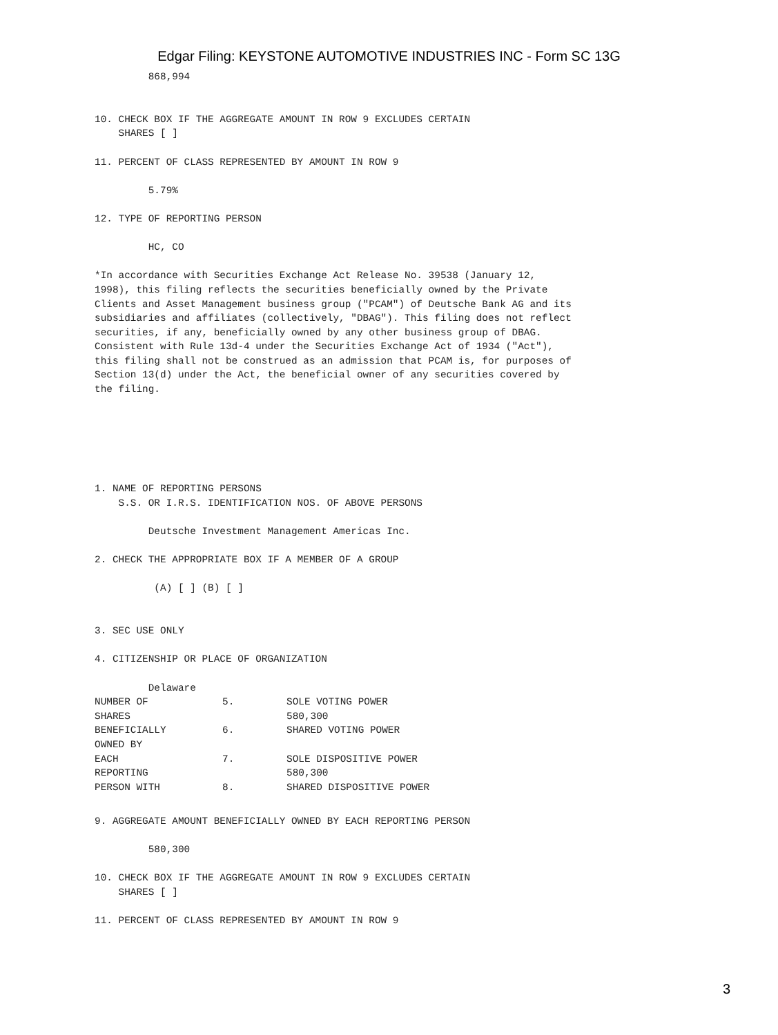Edgar Filing: KEYSTONE AUTOMOTIVE INDUSTRIES INC - Form SC 13G
         868,994


10. CHECK BOX IF THE AGGREGATE AMOUNT IN ROW 9 EXCLUDES CERTAIN
    SHARES [ ]

11. PERCENT OF CLASS REPRESENTED BY AMOUNT IN ROW 9

         5.79%

12. TYPE OF REPORTING PERSON

         HC, CO

*In accordance with Securities Exchange Act Release No. 39538 (January 12,
1998), this filing reflects the securities beneficially owned by the Private
Clients and Asset Management business group ("PCAM") of Deutsche Bank AG and its
subsidiaries and affiliates (collectively, "DBAG"). This filing does not reflect
securities, if any, beneficially owned by any other business group of DBAG.
Consistent with Rule 13d-4 under the Securities Exchange Act of 1934 ("Act"),
this filing shall not be construed as an admission that PCAM is, for purposes of
Section 13(d) under the Act, the beneficial owner of any securities covered by
the filing.






1. NAME OF REPORTING PERSONS
    S.S. OR I.R.S. IDENTIFICATION NOS. OF ABOVE PERSONS

         Deutsche Investment Management Americas Inc.

2. CHECK THE APPROPRIATE BOX IF A MEMBER OF A GROUP

          (A) [ ] (B) [ ]


3. SEC USE ONLY

4. CITIZENSHIP OR PLACE OF ORGANIZATION

         Delaware
| NUMBER OF | 5. | SOLE VOTING POWER |
| SHARES | | 580,300 |
| BENEFICIALLY | 6. | SHARED VOTING POWER |
| OWNED BY | | |
| EACH | 7. | SOLE DISPOSITIVE POWER |
| REPORTING | | 580,300 |
| PERSON WITH | 8. | SHARED DISPOSITIVE POWER |
9. AGGREGATE AMOUNT BENEFICIALLY OWNED BY EACH REPORTING PERSON

         580,300

10. CHECK BOX IF THE AGGREGATE AMOUNT IN ROW 9 EXCLUDES CERTAIN
    SHARES [ ]

11. PERCENT OF CLASS REPRESENTED BY AMOUNT IN ROW 9
3